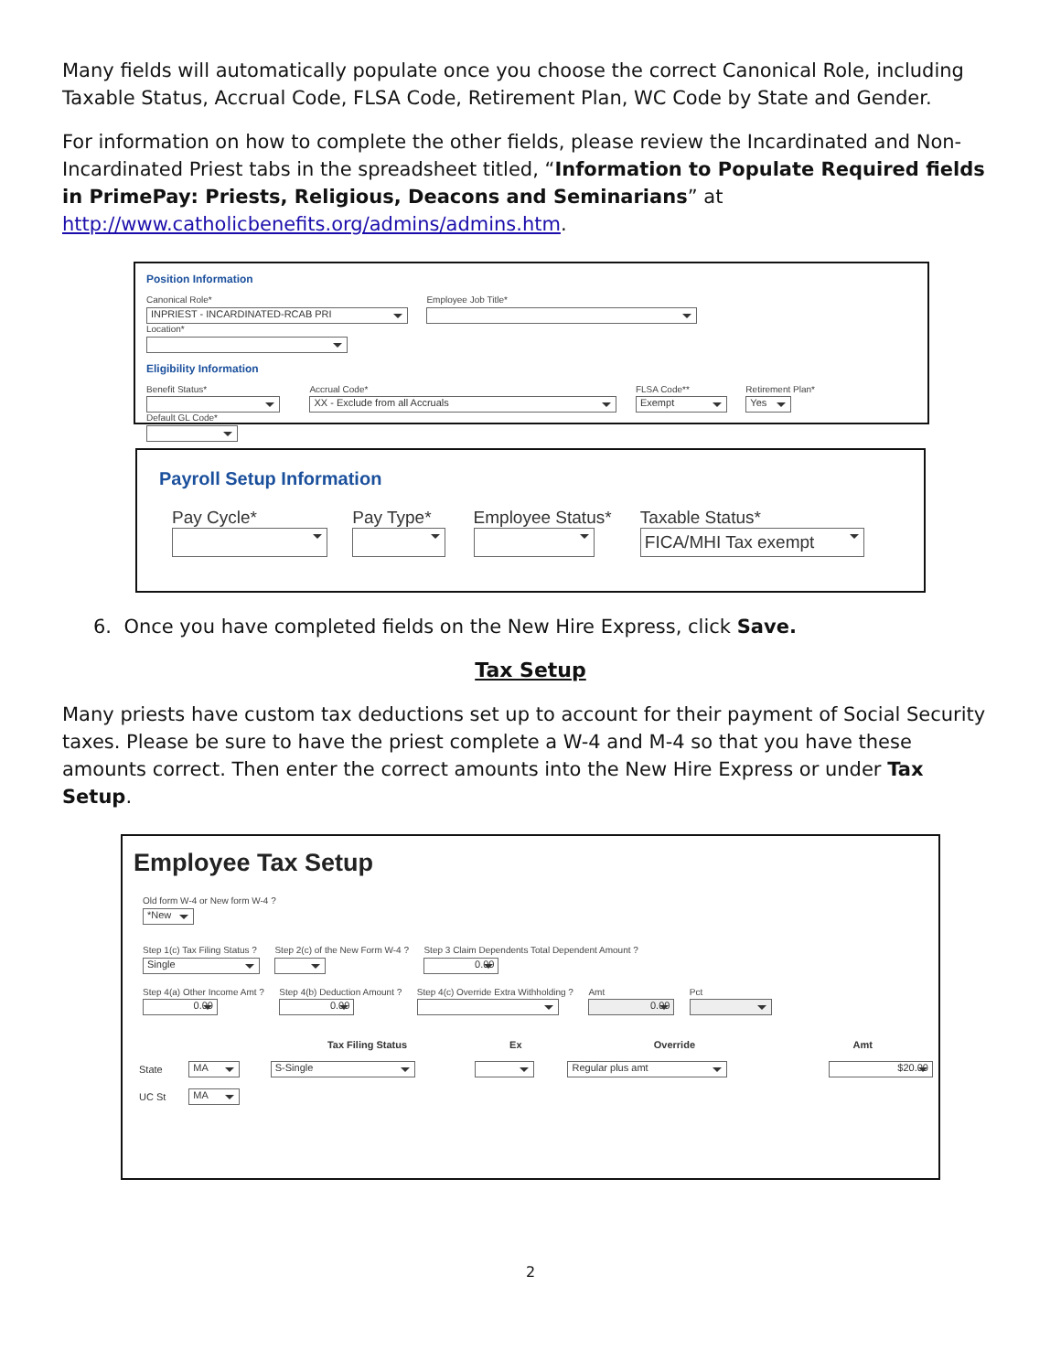Many fields will automatically populate once you choose the correct Canonical Role, including Taxable Status, Accrual Code, FLSA Code, Retirement Plan, WC Code by State and Gender.
For information on how to complete the other fields, please review the Incardinated and Non-Incardinated Priest tabs in the spreadsheet titled, “Information to Populate Required fields in PrimePay: Priests, Religious, Deacons and Seminarians” at http://www.catholicbenefits.org/admins/admins.htm.
Position Information
Canonical Role*
INPRIEST - INCARDINATED-RCAB PRI
Employee Job Title* Location*
Eligibility Information
Benefit Status*
Accrual Code*
XX - Exclude from all Accruals
FLSA Code**
Exempt
Retirement Plan*
Yes
Default GL Code*
Payroll Setup Information
Pay Cycle*
Pay Type*
Employee Status*
Taxable Status*
FICA/MHI Tax exempt
6. Once you have completed fields on the New Hire Express, click Save.
Tax Setup
Many priests have custom tax deductions set up to account for their payment of Social Security taxes. Please be sure to have the priest complete a W-4 and M-4 so that you have these amounts correct. Then enter the correct amounts into the New Hire Express or under Tax Setup.
Employee Tax Setup
Old form W-4 or New form W-4 ?
*New
Step 1(c) Tax Filing Status ?
Single
Step 2(c) of the New Form W-4 ?
Step 3 Claim Dependents Total Dependent Amount ?
0.00
Step 4(a) Other Income Amt ?
0.00
Step 4(b) Deduction Amount ?
0.00
Step 4(c) Override Extra Withholding ?
Amt
0.00
Pct
| | | Tax Filing Status | Ex | Override | Amt |
| --- | --- | --- | --- | --- | --- |
| State | MA | S-Single | | Regular plus amt | $20.00 |
| UC St | MA | | | | |
2